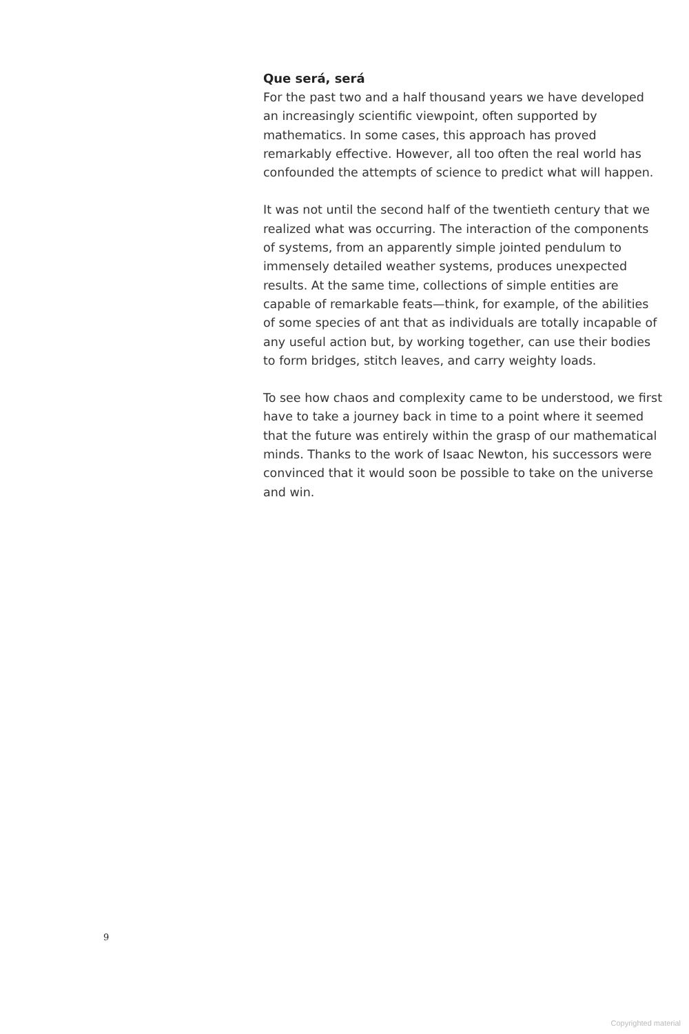Que será, será
For the past two and a half thousand years we have developed an increasingly scientific viewpoint, often supported by mathematics. In some cases, this approach has proved remarkably effective. However, all too often the real world has confounded the attempts of science to predict what will happen.
It was not until the second half of the twentieth century that we realized what was occurring. The interaction of the components of systems, from an apparently simple jointed pendulum to immensely detailed weather systems, produces unexpected results. At the same time, collections of simple entities are capable of remarkable feats—think, for example, of the abilities of some species of ant that as individuals are totally incapable of any useful action but, by working together, can use their bodies to form bridges, stitch leaves, and carry weighty loads.
To see how chaos and complexity came to be understood, we first have to take a journey back in time to a point where it seemed that the future was entirely within the grasp of our mathematical minds. Thanks to the work of Isaac Newton, his successors were convinced that it would soon be possible to take on the universe and win.
9
Copyrighted material